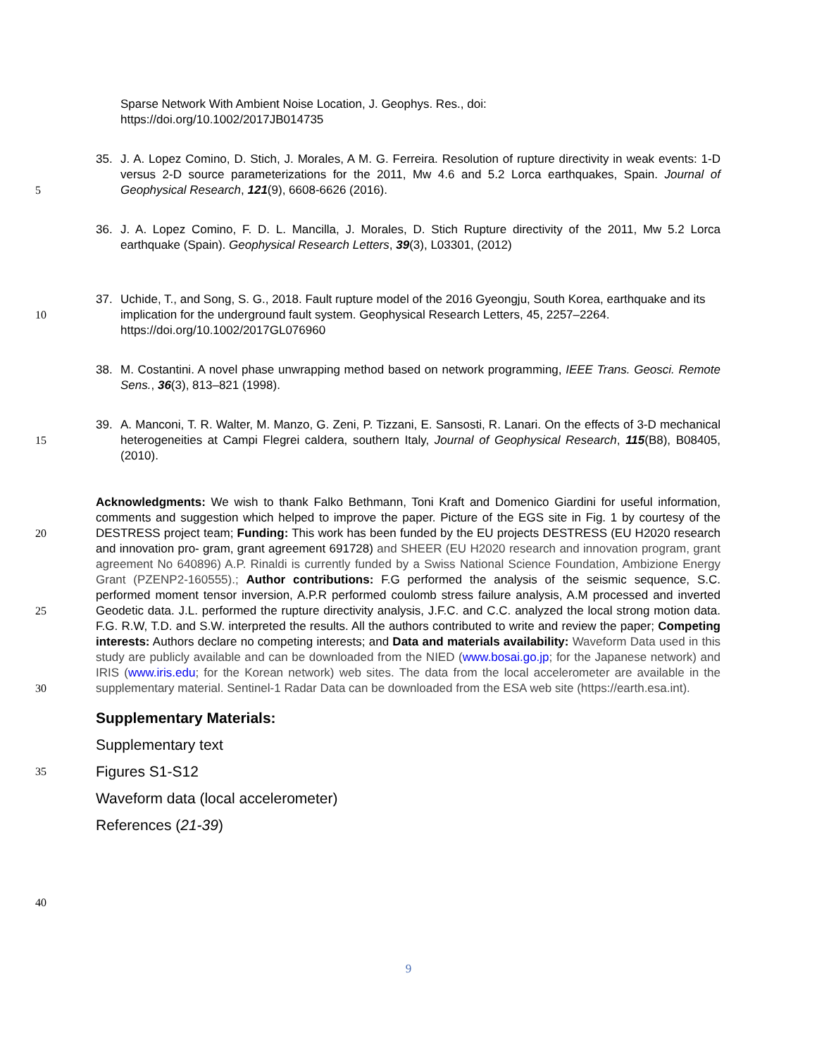Sparse Network With Ambient Noise Location, J. Geophys. Res., doi:
https://doi.org/10.1002/2017JB014735
5 35. J. A. Lopez Comino, D. Stich, J. Morales, A M. G. Ferreira. Resolution of rupture directivity in weak events: 1-D versus 2-D source parameterizations for the 2011, Mw 4.6 and 5.2 Lorca earthquakes, Spain. Journal of Geophysical Research, 121(9), 6608-6626 (2016).
36. J. A. Lopez Comino, F. D. L. Mancilla, J. Morales, D. Stich Rupture directivity of the 2011, Mw 5.2 Lorca earthquake (Spain). Geophysical Research Letters, 39(3), L03301, (2012)
10 37. Uchide, T., and Song, S. G., 2018. Fault rupture model of the 2016 Gyeongju, South Korea, earthquake and its implication for the underground fault system. Geophysical Research Letters, 45, 2257–2264. https://doi.org/10.1002/2017GL076960
38. M. Costantini. A novel phase unwrapping method based on network programming, IEEE Trans. Geosci. Remote Sens., 36(3), 813–821 (1998).
15 39. A. Manconi, T. R. Walter, M. Manzo, G. Zeni, P. Tizzani, E. Sansosti, R. Lanari. On the effects of 3-D mechanical heterogeneities at Campi Flegrei caldera, southern Italy, Journal of Geophysical Research, 115(B8), B08405, (2010).
20
25
30
Acknowledgments: We wish to thank Falko Bethmann, Toni Kraft and Domenico Giardini for useful information, comments and suggestion which helped to improve the paper. Picture of the EGS site in Fig. 1 by courtesy of the DESTRESS project team; Funding: This work has been funded by the EU projects DESTRESS (EU H2020 research and innovation pro- gram, grant agreement 691728) and SHEER (EU H2020 research and innovation program, grant agreement No 640896) A.P. Rinaldi is currently funded by a Swiss National Science Foundation, Ambizione Energy Grant (PZENP2-160555).; Author contributions: F.G performed the analysis of the seismic sequence, S.C. performed moment tensor inversion, A.P.R performed coulomb stress failure analysis, A.M processed and inverted Geodetic data. J.L. performed the rupture directivity analysis, J.F.C. and C.C. analyzed the local strong motion data. F.G. R.W, T.D. and S.W. interpreted the results. All the authors contributed to write and review the paper; Competing interests: Authors declare no competing interests; and Data and materials availability: Waveform Data used in this study are publicly available and can be downloaded from the NIED (www.bosai.go.jp; for the Japanese network) and IRIS (www.iris.edu; for the Korean network) web sites. The data from the local accelerometer are available in the supplementary material. Sentinel-1 Radar Data can be downloaded from the ESA web site (https://earth.esa.int).
Supplementary Materials:
35
Supplementary text
Figures S1-S12
Waveform data (local accelerometer)
References (21-39)
40
9